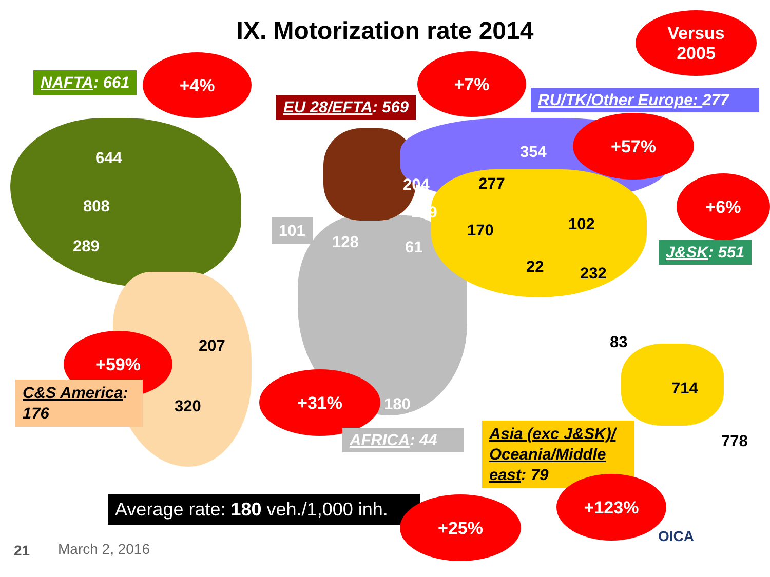IX. Motorization rate 2014
Versus
2005
NAFTA: 661
+4%
EU 28/EFTA: 569
+7%
RU/TK/Other Europe: 277
+57%
+6%
J&SK: 551
644
808
289
354
204
189
277
170 102
22 232
101
128 61
83
714
778
207
320 180
+59%
C&S America: 176
+31%
AFRICA: 44
Asia (exc J&SK)/ Oceania/Middle east: 79
Average rate: 180 veh./1,000 inh.
+25%
+123%
OICA
21 March 2, 2016